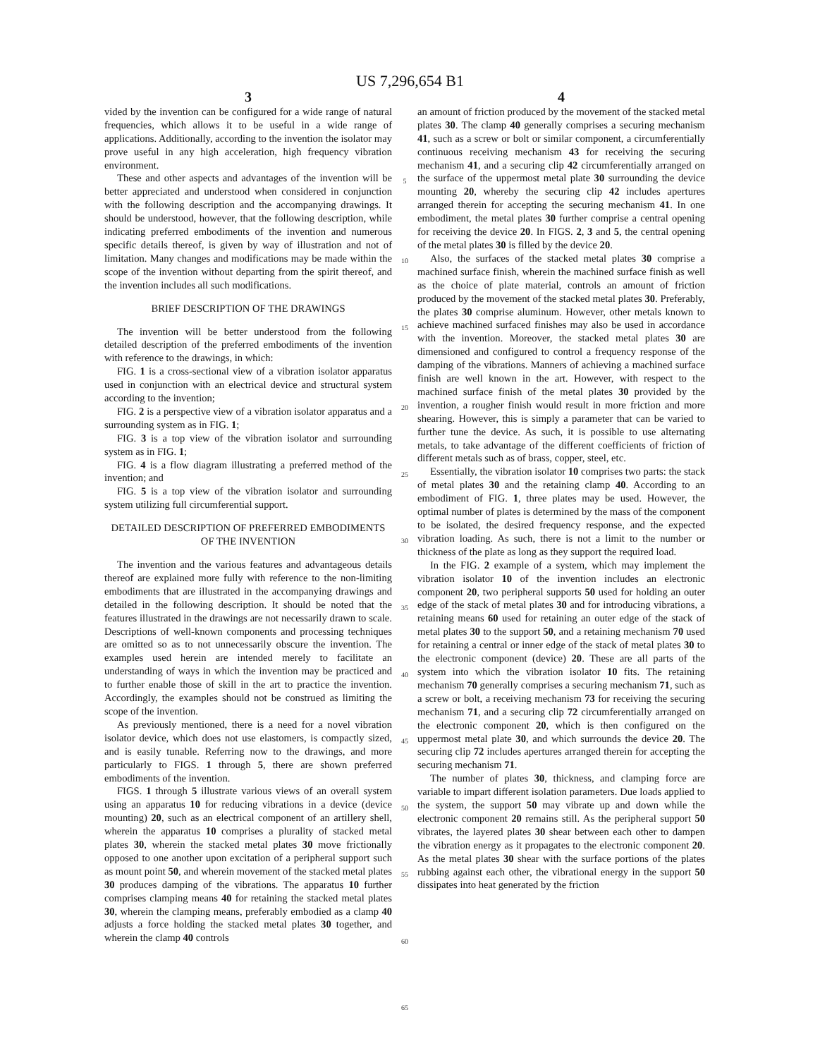US 7,296,654 B1
3
vided by the invention can be configured for a wide range of natural frequencies, which allows it to be useful in a wide range of applications. Additionally, according to the invention the isolator may prove useful in any high acceleration, high frequency vibration environment.
These and other aspects and advantages of the invention will be better appreciated and understood when considered in conjunction with the following description and the accompanying drawings. It should be understood, however, that the following description, while indicating preferred embodiments of the invention and numerous specific details thereof, is given by way of illustration and not of limitation. Many changes and modifications may be made within the scope of the invention without departing from the spirit thereof, and the invention includes all such modifications.
BRIEF DESCRIPTION OF THE DRAWINGS
The invention will be better understood from the following detailed description of the preferred embodiments of the invention with reference to the drawings, in which:
FIG. 1 is a cross-sectional view of a vibration isolator apparatus used in conjunction with an electrical device and structural system according to the invention;
FIG. 2 is a perspective view of a vibration isolator apparatus and a surrounding system as in FIG. 1;
FIG. 3 is a top view of the vibration isolator and surrounding system as in FIG. 1;
FIG. 4 is a flow diagram illustrating a preferred method of the invention; and
FIG. 5 is a top view of the vibration isolator and surrounding system utilizing full circumferential support.
DETAILED DESCRIPTION OF PREFERRED EMBODIMENTS OF THE INVENTION
The invention and the various features and advantageous details thereof are explained more fully with reference to the non-limiting embodiments that are illustrated in the accompanying drawings and detailed in the following description. It should be noted that the features illustrated in the drawings are not necessarily drawn to scale. Descriptions of well-known components and processing techniques are omitted so as to not unnecessarily obscure the invention. The examples used herein are intended merely to facilitate an understanding of ways in which the invention may be practiced and to further enable those of skill in the art to practice the invention. Accordingly, the examples should not be construed as limiting the scope of the invention.
As previously mentioned, there is a need for a novel vibration isolator device, which does not use elastomers, is compactly sized, and is easily tunable. Referring now to the drawings, and more particularly to FIGS. 1 through 5, there are shown preferred embodiments of the invention.
FIGS. 1 through 5 illustrate various views of an overall system using an apparatus 10 for reducing vibrations in a device (device mounting) 20, such as an electrical component of an artillery shell, wherein the apparatus 10 comprises a plurality of stacked metal plates 30, wherein the stacked metal plates 30 move frictionally opposed to one another upon excitation of a peripheral support such as mount point 50, and wherein movement of the stacked metal plates 30 produces damping of the vibrations. The apparatus 10 further comprises clamping means 40 for retaining the stacked metal plates 30, wherein the clamping means, preferably embodied as a clamp 40 adjusts a force holding the stacked metal plates 30 together, and wherein the clamp 40 controls
5
10
15
20
25
30
35
40
45
50
55
60
65
4
an amount of friction produced by the movement of the stacked metal plates 30. The clamp 40 generally comprises a securing mechanism 41, such as a screw or bolt or similar component, a circumferentially continuous receiving mechanism 43 for receiving the securing mechanism 41, and a securing clip 42 circumferentially arranged on the surface of the uppermost metal plate 30 surrounding the device mounting 20, whereby the securing clip 42 includes apertures arranged therein for accepting the securing mechanism 41. In one embodiment, the metal plates 30 further comprise a central opening for receiving the device 20. In FIGS. 2, 3 and 5, the central opening of the metal plates 30 is filled by the device 20.
Also, the surfaces of the stacked metal plates 30 comprise a machined surface finish, wherein the machined surface finish as well as the choice of plate material, controls an amount of friction produced by the movement of the stacked metal plates 30. Preferably, the plates 30 comprise aluminum. However, other metals known to achieve machined surfaced finishes may also be used in accordance with the invention. Moreover, the stacked metal plates 30 are dimensioned and configured to control a frequency response of the damping of the vibrations. Manners of achieving a machined surface finish are well known in the art. However, with respect to the machined surface finish of the metal plates 30 provided by the invention, a rougher finish would result in more friction and more shearing. However, this is simply a parameter that can be varied to further tune the device. As such, it is possible to use alternating metals, to take advantage of the different coefficients of friction of different metals such as of brass, copper, steel, etc.
Essentially, the vibration isolator 10 comprises two parts: the stack of metal plates 30 and the retaining clamp 40. According to an embodiment of FIG. 1, three plates may be used. However, the optimal number of plates is determined by the mass of the component to be isolated, the desired frequency response, and the expected vibration loading. As such, there is not a limit to the number or thickness of the plate as long as they support the required load.
In the FIG. 2 example of a system, which may implement the vibration isolator 10 of the invention includes an electronic component 20, two peripheral supports 50 used for holding an outer edge of the stack of metal plates 30 and for introducing vibrations, a retaining means 60 used for retaining an outer edge of the stack of metal plates 30 to the support 50, and a retaining mechanism 70 used for retaining a central or inner edge of the stack of metal plates 30 to the electronic component (device) 20. These are all parts of the system into which the vibration isolator 10 fits. The retaining mechanism 70 generally comprises a securing mechanism 71, such as a screw or bolt, a receiving mechanism 73 for receiving the securing mechanism 71, and a securing clip 72 circumferentially arranged on the electronic component 20, which is then configured on the uppermost metal plate 30, and which surrounds the device 20. The securing clip 72 includes apertures arranged therein for accepting the securing mechanism 71.
The number of plates 30, thickness, and clamping force are variable to impart different isolation parameters. Due loads applied to the system, the support 50 may vibrate up and down while the electronic component 20 remains still. As the peripheral support 50 vibrates, the layered plates 30 shear between each other to dampen the vibration energy as it propagates to the electronic component 20. As the metal plates 30 shear with the surface portions of the plates rubbing against each other, the vibrational energy in the support 50 dissipates into heat generated by the friction